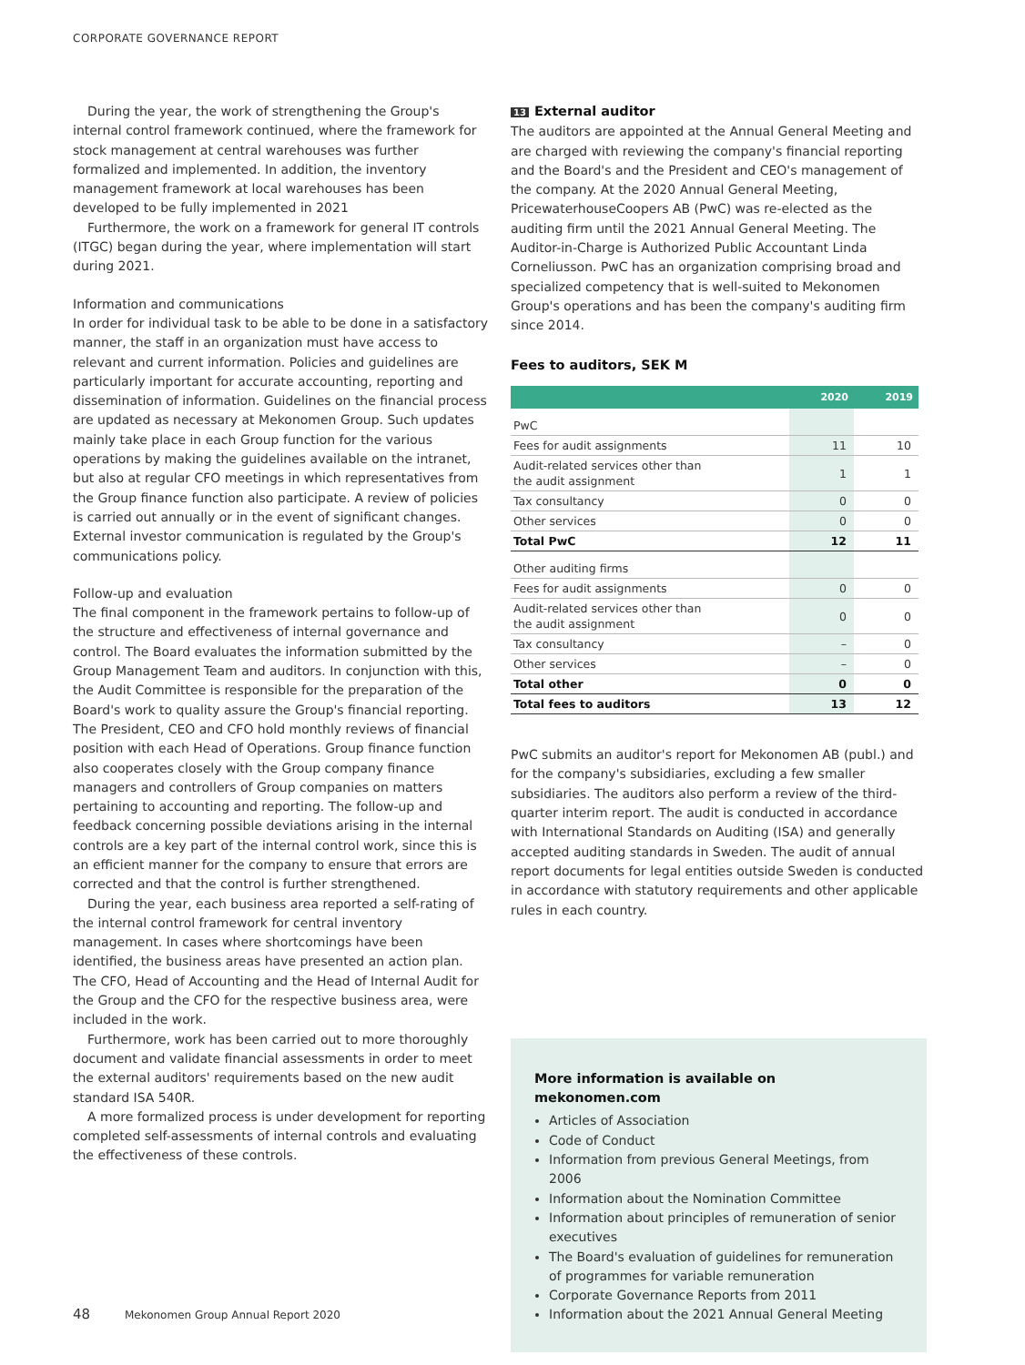CORPORATE GOVERNANCE REPORT
During the year, the work of strengthening the Group's internal control framework continued, where the framework for stock management at central warehouses was further formalized and implemented. In addition, the inventory management framework at local warehouses has been developed to be fully implemented in 2021
Furthermore, the work on a framework for general IT controls (ITGC) began during the year, where implementation will start during 2021.
Information and communications
In order for individual task to be able to be done in a satisfactory manner, the staff in an organization must have access to relevant and current information. Policies and guidelines are particularly important for accurate accounting, reporting and dissemination of information. Guidelines on the financial process are updated as necessary at Mekonomen Group. Such updates mainly take place in each Group function for the various operations by making the guidelines available on the intranet, but also at regular CFO meetings in which representatives from the Group finance function also participate. A review of policies is carried out annually or in the event of significant changes. External investor communication is regulated by the Group's communications policy.
Follow-up and evaluation
The final component in the framework pertains to follow-up of the structure and effectiveness of internal governance and control. The Board evaluates the information submitted by the Group Management Team and auditors. In conjunction with this, the Audit Committee is responsible for the preparation of the Board's work to quality assure the Group's financial reporting. The President, CEO and CFO hold monthly reviews of financial position with each Head of Operations. Group finance function also cooperates closely with the Group company finance managers and controllers of Group companies on matters pertaining to accounting and reporting. The follow-up and feedback concerning possible deviations arising in the internal controls are a key part of the internal control work, since this is an efficient manner for the company to ensure that errors are corrected and that the control is further strengthened.
During the year, each business area reported a self-rating of the internal control framework for central inventory management. In cases where shortcomings have been identified, the business areas have presented an action plan. The CFO, Head of Accounting and the Head of Internal Audit for the Group and the CFO for the respective business area, were included in the work.
Furthermore, work has been carried out to more thoroughly document and validate financial assessments in order to meet the external auditors' requirements based on the new audit standard ISA 540R.
A more formalized process is under development for reporting completed self-assessments of internal controls and evaluating the effectiveness of these controls.
13 External auditor
The auditors are appointed at the Annual General Meeting and are charged with reviewing the company's financial reporting and the Board's and the President and CEO's management of the company. At the 2020 Annual General Meeting, PricewaterhouseCoopers AB (PwC) was re-elected as the auditing firm until the 2021 Annual General Meeting. The Auditor-in-Charge is Authorized Public Accountant Linda Corneliusson. PwC has an organization comprising broad and specialized competency that is well-suited to Mekonomen Group's operations and has been the company's auditing firm since 2014.
Fees to auditors, SEK M
| | 2020 | 2019 |
| --- | --- | --- |
| PwC | | |
| Fees for audit assignments | 11 | 10 |
| Audit-related services other than the audit assignment | 1 | 1 |
| Tax consultancy | 0 | 0 |
| Other services | 0 | 0 |
| Total PwC | 12 | 11 |
| Other auditing firms | | |
| Fees for audit assignments | 0 | 0 |
| Audit-related services other than the audit assignment | 0 | 0 |
| Tax consultancy | – | 0 |
| Other services | – | 0 |
| Total other | 0 | 0 |
| Total fees to auditors | 13 | 12 |
PwC submits an auditor's report for Mekonomen AB (publ.) and for the company's subsidiaries, excluding a few smaller subsidiaries. The auditors also perform a review of the third-quarter interim report. The audit is conducted in accordance with International Standards on Auditing (ISA) and generally accepted auditing standards in Sweden. The audit of annual report documents for legal entities outside Sweden is conducted in accordance with statutory requirements and other applicable rules in each country.
More information is available on mekonomen.com
Articles of Association
Code of Conduct
Information from previous General Meetings, from 2006
Information about the Nomination Committee
Information about principles of remuneration of senior executives
The Board's evaluation of guidelines for remuneration of programmes for variable remuneration
Corporate Governance Reports from 2011
Information about the 2021 Annual General Meeting
48 Mekonomen Group Annual Report 2020